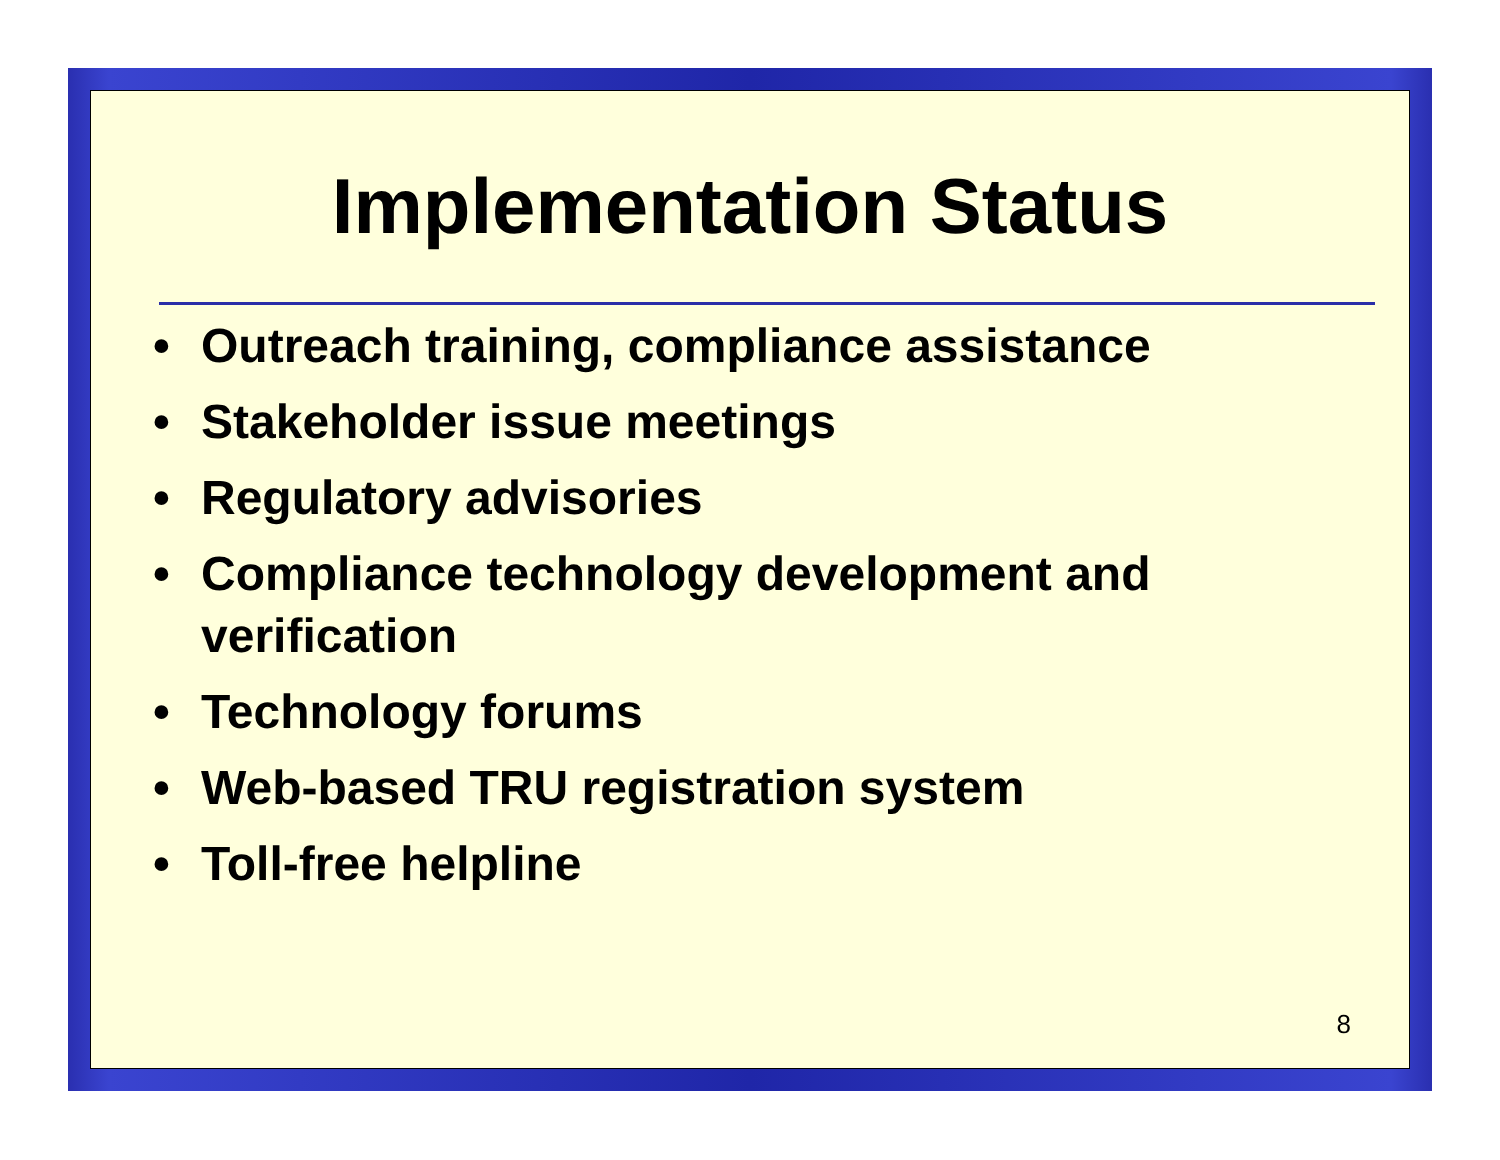Implementation Status
• Outreach training, compliance assistance
• Stakeholder issue meetings
• Regulatory advisories
• Compliance technology development and verification
• Technology forums
• Web-based TRU registration system
• Toll-free helpline
8